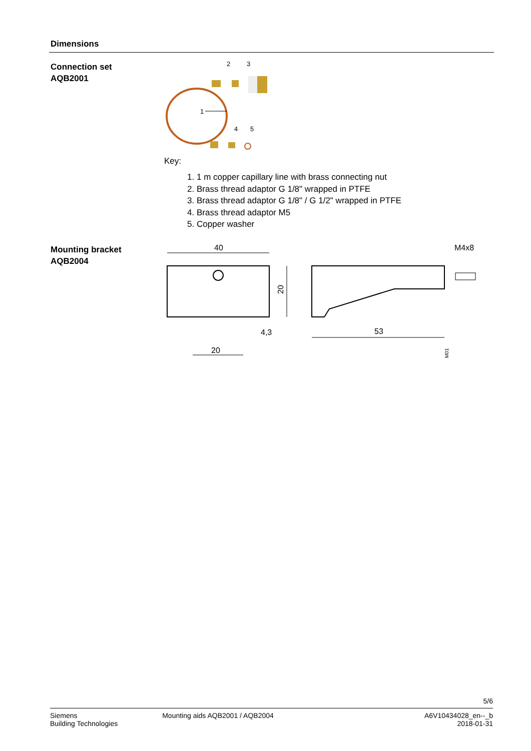Dimensions
Connection set
AQB2001
2
3
1
4
5
Key:
1. 1 m copper capillary line with brass connecting nut
2. Brass thread adaptor G 1/8" wrapped in PTFE
3. Brass thread adaptor G 1/8" / G 1/2" wrapped in PTFE
4. Brass thread adaptor M5
5. Copper washer
Mounting bracket
AQB2004
40
20
4,3
20
M4x8
53
M01
5/6
Siemens
Building Technologies
Mounting aids AQB2001 / AQB2004
A6V10434028_en--_b
2018-01-31